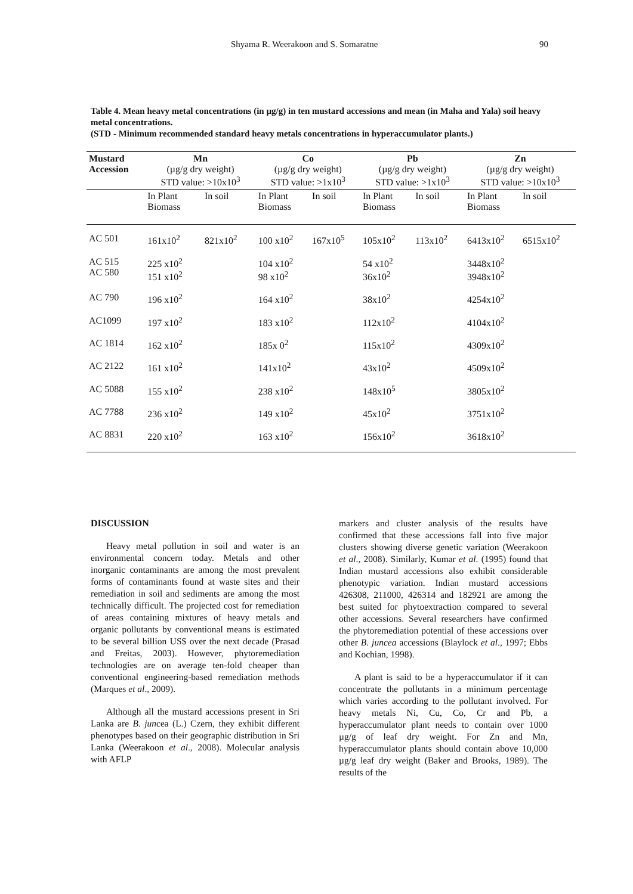Shyama R. Weerakoon and S. Somaratne 90
Table 4. Mean heavy metal concentrations (in µg/g) in ten mustard accessions and mean (in Maha and Yala) soil heavy metal concentrations.
(STD - Minimum recommended standard heavy metals concentrations in hyperaccumulator plants.)
| Mustard Accession | Mn (µg/g dry weight) STD value: >10x10<sup>3</sup> | | Co (µg/g dry weight) STD value: >1x10<sup>3</sup> | | Pb (µg/g dry weight) STD value: >1x10<sup>3</sup> | | Zn (µg/g dry weight) STD value: >10x10<sup>3</sup> | |
| --- | --- | --- | --- | --- | --- | --- | --- | --- |
| | In Plant Biomass | In soil | In Plant Biomass | In soil | In Plant Biomass | In soil | In Plant Biomass | In soil |
| AC 501 | 161x10<sup>2</sup> | 821x10<sup>2</sup> | 100 x10<sup>2</sup> | 167x10<sup>5</sup> | 105x10<sup>2</sup> | 113x10<sup>2</sup> | 6413x10<sup>2</sup> | 6515x10<sup>2</sup> |
| AC 515 AC 580 | 225 x10<sup>2</sup> 151 x10<sup>2</sup> | | 104 x10<sup>2</sup> 98 x10<sup>2</sup> | | 54 x10<sup>2</sup> 36x10<sup>2</sup> | | 3448x10<sup>2</sup> 3948x10<sup>2</sup> | |
| AC 790 | 196 x10<sup>2</sup> | | 164 x10<sup>2</sup> | | 38x10<sup>2</sup> | | 4254x10<sup>2</sup> | |
| AC1099 | 197 x10<sup>2</sup> | | 183 x10<sup>2</sup> | | 112x10<sup>2</sup> | | 4104x10<sup>2</sup> | |
| AC 1814 | 162 x10<sup>2</sup> | | 185x 0<sup>2</sup> | | 115x10<sup>2</sup> | | 4309x10<sup>2</sup> | |
| AC 2122 | 161 x10<sup>2</sup> | | 141x10<sup>2</sup> | | 43x10<sup>2</sup> | | 4509x10<sup>2</sup> | |
| AC 5088 | 155 x10<sup>2</sup> | | 238 x10<sup>2</sup> | | 148x10<sup>5</sup> | | 3805x10<sup>2</sup> | |
| AC 7788 | 236 x10<sup>2</sup> | | 149 x10<sup>2</sup> | | 45x10<sup>2</sup> | | 3751x10<sup>2</sup> | |
| AC 8831 | 220 x10<sup>2</sup> | | 163 x10<sup>2</sup> | | 156x10<sup>2</sup> | | 3618x10<sup>2</sup> | |
DISCUSSION
Heavy metal pollution in soil and water is an environmental concern today. Metals and other inorganic contaminants are among the most prevalent forms of contaminants found at waste sites and their remediation in soil and sediments are among the most technically difficult. The projected cost for remediation of areas containing mixtures of heavy metals and organic pollutants by conventional means is estimated to be several billion US$ over the next decade (Prasad and Freitas, 2003). However, phytoremediation technologies are on average ten-fold cheaper than conventional engineering-based remediation methods (Marques et al., 2009).
Although all the mustard accessions present in Sri Lanka are B. juncea (L.) Czern, they exhibit different phenotypes based on their geographic distribution in Sri Lanka (Weerakoon et al., 2008). Molecular analysis with AFLP
markers and cluster analysis of the results have confirmed that these accessions fall into five major clusters showing diverse genetic variation (Weerakoon et al., 2008). Similarly, Kumar et al. (1995) found that Indian mustard accessions also exhibit considerable phenotypic variation. Indian mustard accessions 426308, 211000, 426314 and 182921 are among the best suited for phytoextraction compared to several other accessions. Several researchers have confirmed the phytoremediation potential of these accessions over other B. juncea accessions (Blaylock et al., 1997; Ebbs and Kochian, 1998).
A plant is said to be a hyperaccumulator if it can concentrate the pollutants in a minimum percentage which varies according to the pollutant involved. For heavy metals Ni, Cu, Co, Cr and Pb, a hyperaccumulator plant needs to contain over 1000 µg/g of leaf dry weight. For Zn and Mn, hyperaccumulator plants should contain above 10,000 µg/g leaf dry weight (Baker and Brooks, 1989). The results of the